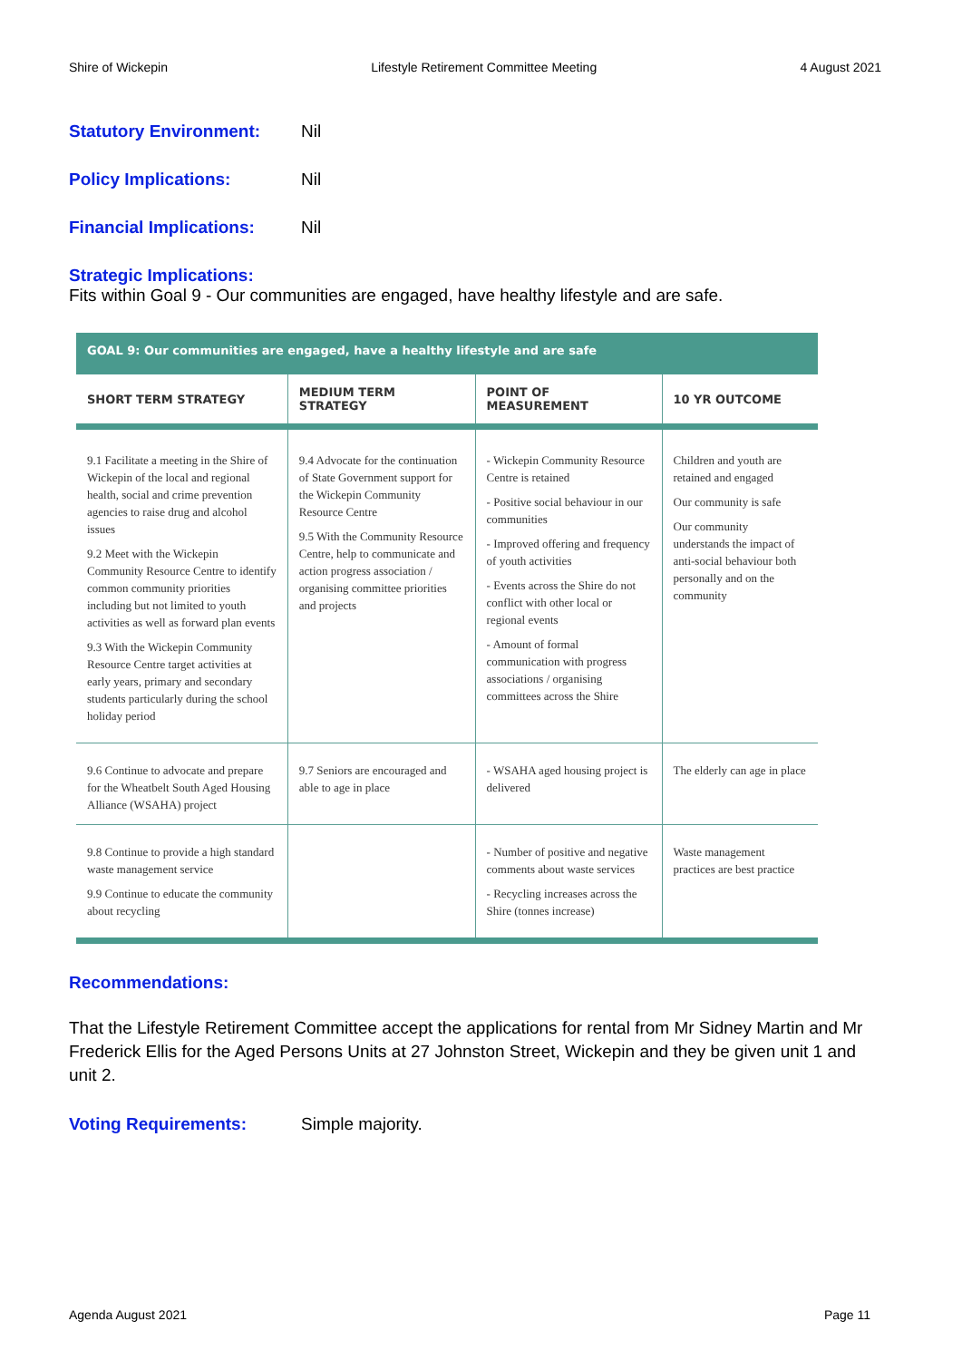Shire of Wickepin Lifestyle Retirement Committee Meeting 4 August 2021
Statutory Environment: Nil
Policy Implications: Nil
Financial Implications: Nil
Strategic Implications:
Fits within Goal 9 - Our communities are engaged, have healthy lifestyle and are safe.
| GOAL 9: Our communities are engaged, have a healthy lifestyle and are safe | | | |
| --- | --- | --- | --- |
| SHORT TERM STRATEGY | MEDIUM TERM STRATEGY | POINT OF MEASUREMENT | 10 YR OUTCOME |
| 9.1 Facilitate a meeting in the Shire of Wickepin of the local and regional health, social and crime prevention agencies to raise drug and alcohol issues 9.2 Meet with the Wickepin Community Resource Centre to identify common community priorities including but not limited to youth activities as well as forward plan events 9.3 With the Wickepin Community Resource Centre target activities at early years, primary and secondary students particularly during the school holiday period | 9.4 Advocate for the continuation of State Government support for the Wickepin Community Resource Centre 9.5 With the Community Resource Centre, help to communicate and action progress association / organising committee priorities and projects | - Wickepin Community Resource Centre is retained - Positive social behaviour in our communities - Improved offering and frequency of youth activities - Events across the Shire do not conflict with other local or regional events - Amount of formal communication with progress associations / organising committees across the Shire | Children and youth are retained and engaged Our community is safe Our community understands the impact of anti-social behaviour both personally and on the community |
| 9.6 Continue to advocate and prepare for the Wheatbelt South Aged Housing Alliance (WSAHA) project | 9.7 Seniors are encouraged and able to age in place | - WSAHA aged housing project is delivered | The elderly can age in place |
| 9.8 Continue to provide a high standard waste management service 9.9 Continue to educate the community about recycling | | - Number of positive and negative comments about waste services - Recycling increases across the Shire (tonnes increase) | Waste management practices are best practice |
Recommendations:
That the Lifestyle Retirement Committee accept the applications for rental from Mr Sidney Martin and Mr Frederick Ellis for the Aged Persons Units at 27 Johnston Street, Wickepin and they be given unit 1 and unit 2.
Voting Requirements: Simple majority.
Agenda August 2021 Page 11